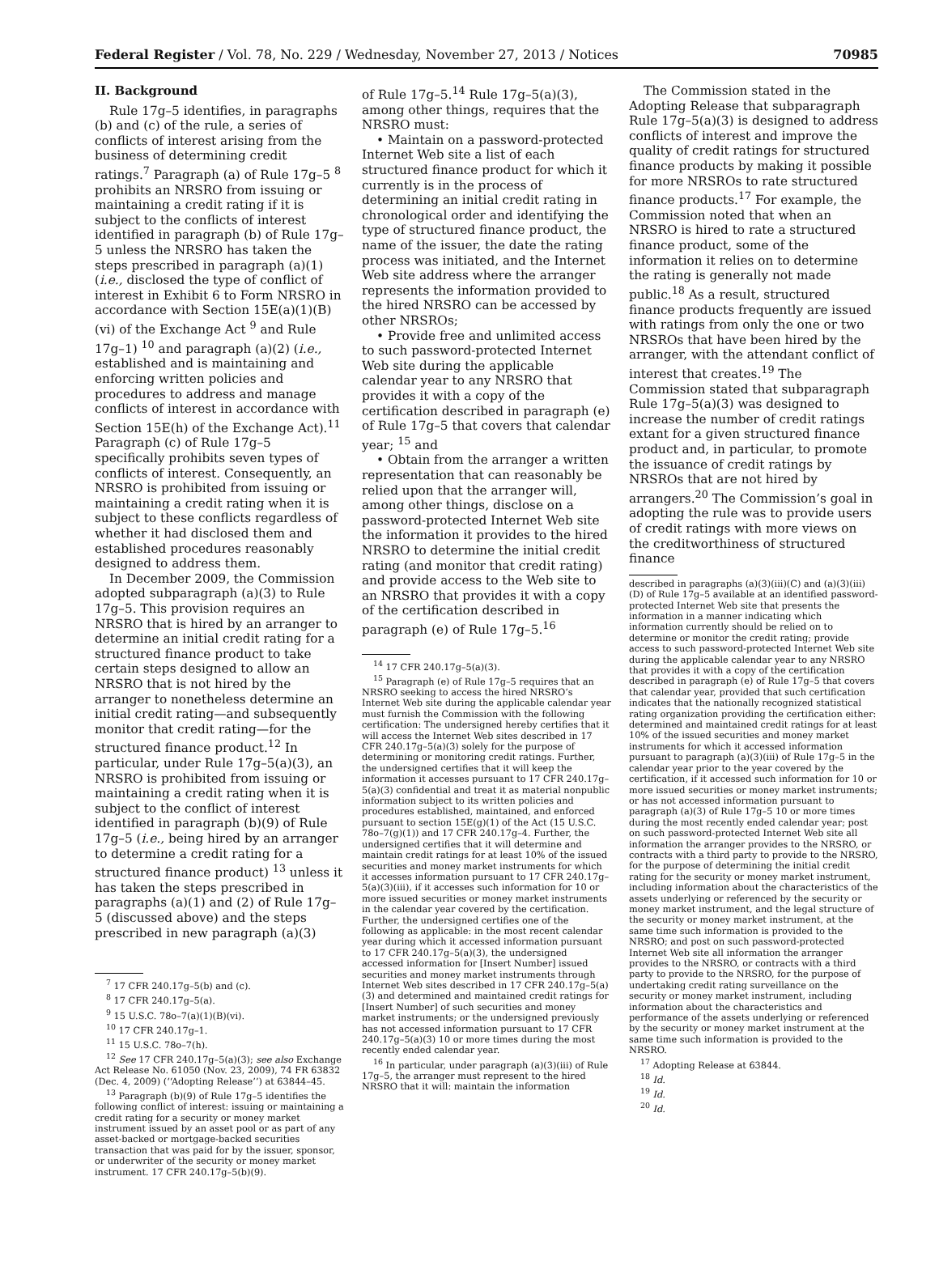Federal Register / Vol. 78, No. 229 / Wednesday, November 27, 2013 / Notices 70985
II. Background
Rule 17g–5 identifies, in paragraphs (b) and (c) of the rule, a series of conflicts of interest arising from the business of determining credit ratings.<sup>7</sup> Paragraph (a) of Rule 17g–5 <sup>8</sup> prohibits an NRSRO from issuing or maintaining a credit rating if it is subject to the conflicts of interest identified in paragraph (b) of Rule 17g–5 unless the NRSRO has taken the steps prescribed in paragraph (a)(1) (i.e., disclosed the type of conflict of interest in Exhibit 6 to Form NRSRO in accordance with Section 15E(a)(1)(B)(vi) of the Exchange Act <sup>9</sup> and Rule 17g–1) <sup>10</sup> and paragraph (a)(2) (i.e., established and is maintaining and enforcing written policies and procedures to address and manage conflicts of interest in accordance with Section 15E(h) of the Exchange Act).<sup>11</sup> Paragraph (c) of Rule 17g–5 specifically prohibits seven types of conflicts of interest. Consequently, an NRSRO is prohibited from issuing or maintaining a credit rating when it is subject to these conflicts regardless of whether it had disclosed them and established procedures reasonably designed to address them.
In December 2009, the Commission adopted subparagraph (a)(3) to Rule 17g–5. This provision requires an NRSRO that is hired by an arranger to determine an initial credit rating for a structured finance product to take certain steps designed to allow an NRSRO that is not hired by the arranger to nonetheless determine an initial credit rating—and subsequently monitor that credit rating—for the structured finance product.<sup>12</sup> In particular, under Rule 17g–5(a)(3), an NRSRO is prohibited from issuing or maintaining a credit rating when it is subject to the conflict of interest identified in paragraph (b)(9) of Rule 17g–5 (i.e., being hired by an arranger to determine a credit rating for a structured finance product) <sup>13</sup> unless it has taken the steps prescribed in paragraphs (a)(1) and (2) of Rule 17g–5 (discussed above) and the steps prescribed in new paragraph (a)(3)
<sup>7</sup> 17 CFR 240.17g–5(b) and (c).
<sup>8</sup> 17 CFR 240.17g–5(a).
<sup>9</sup> 15 U.S.C. 78o–7(a)(1)(B)(vi).
<sup>10</sup> 17 CFR 240.17g–1.
<sup>11</sup> 15 U.S.C. 78o–7(h).
<sup>12</sup> See 17 CFR 240.17g–5(a)(3); see also Exchange Act Release No. 61050 (Nov. 23, 2009), 74 FR 63832 (Dec. 4, 2009) (‘‘Adopting Release’’) at 63844–45.
<sup>13</sup> Paragraph (b)(9) of Rule 17g–5 identifies the following conflict of interest: issuing or maintaining a credit rating for a security or money market instrument issued by an asset pool or as part of any asset-backed or mortgage-backed securities transaction that was paid for by the issuer, sponsor, or underwriter of the security or money market instrument. 17 CFR 240.17g–5(b)(9).
of Rule 17g–5.<sup>14</sup> Rule 17g–5(a)(3), among other things, requires that the NRSRO must:
• Maintain on a password-protected Internet Web site a list of each structured finance product for which it currently is in the process of determining an initial credit rating in chronological order and identifying the type of structured finance product, the name of the issuer, the date the rating process was initiated, and the Internet Web site address where the arranger represents the information provided to the hired NRSRO can be accessed by other NRSROs;
• Provide free and unlimited access to such password-protected Internet Web site during the applicable calendar year to any NRSRO that provides it with a copy of the certification described in paragraph (e) of Rule 17g–5 that covers that calendar year; <sup>15</sup> and
• Obtain from the arranger a written representation that can reasonably be relied upon that the arranger will, among other things, disclose on a password-protected Internet Web site the information it provides to the hired NRSRO to determine the initial credit rating (and monitor that credit rating) and provide access to the Web site to an NRSRO that provides it with a copy of the certification described in paragraph (e) of Rule 17g–5.<sup>16</sup>
<sup>14</sup> 17 CFR 240.17g–5(a)(3).
<sup>15</sup> Paragraph (e) of Rule 17g–5 requires that an NRSRO seeking to access the hired NRSRO’s Internet Web site during the applicable calendar year must furnish the Commission with the following certification: The undersigned hereby certifies that it will access the Internet Web sites described in 17 CFR 240.17g–5(a)(3) solely for the purpose of determining or monitoring credit ratings. Further, the undersigned certifies that it will keep the information it accesses pursuant to 17 CFR 240.17g–5(a)(3) confidential and treat it as material nonpublic information subject to its written policies and procedures established, maintained, and enforced pursuant to section 15E(g)(1) of the Act (15 U.S.C. 78o–7(g)(1)) and 17 CFR 240.17g–4. Further, the undersigned certifies that it will determine and maintain credit ratings for at least 10% of the issued securities and money market instruments for which it accesses information pursuant to 17 CFR 240.17g–5(a)(3)(iii), if it accesses such information for 10 or more issued securities or money market instruments in the calendar year covered by the certification. Further, the undersigned certifies one of the following as applicable: in the most recent calendar year during which it accessed information pursuant to 17 CFR 240.17g–5(a)(3), the undersigned accessed information for [Insert Number] issued securities and money market instruments through Internet Web sites described in 17 CFR 240.17g–5(a)(3) and determined and maintained credit ratings for [Insert Number] of such securities and money market instruments; or the undersigned previously has not accessed information pursuant to 17 CFR 240.17g–5(a)(3) 10 or more times during the most recently ended calendar year.
<sup>16</sup> In particular, under paragraph (a)(3)(iii) of Rule 17g–5, the arranger must represent to the hired NRSRO that it will: maintain the information
The Commission stated in the Adopting Release that subparagraph Rule 17g–5(a)(3) is designed to address conflicts of interest and improve the quality of credit ratings for structured finance products by making it possible for more NRSROs to rate structured finance products.<sup>17</sup> For example, the Commission noted that when an NRSRO is hired to rate a structured finance product, some of the information it relies on to determine the rating is generally not made public.<sup>18</sup> As a result, structured finance products frequently are issued with ratings from only the one or two NRSROs that have been hired by the arranger, with the attendant conflict of interest that creates.<sup>19</sup> The Commission stated that subparagraph Rule 17g–5(a)(3) was designed to increase the number of credit ratings extant for a given structured finance product and, in particular, to promote the issuance of credit ratings by NRSROs that are not hired by arrangers.<sup>20</sup> The Commission’s goal in adopting the rule was to provide users of credit ratings with more views on the creditworthiness of structured finance
described in paragraphs (a)(3)(iii)(C) and (a)(3)(iii)(D) of Rule 17g–5 available at an identified password-protected Internet Web site that presents the information in a manner indicating which information currently should be relied on to determine or monitor the credit rating; provide access to such password-protected Internet Web site during the applicable calendar year to any NRSRO that provides it with a copy of the certification described in paragraph (e) of Rule 17g–5 that covers that calendar year, provided that such certification indicates that the nationally recognized statistical rating organization providing the certification either: determined and maintained credit ratings for at least 10% of the issued securities and money market instruments for which it accessed information pursuant to paragraph (a)(3)(iii) of Rule 17g–5 in the calendar year prior to the year covered by the certification, if it accessed such information for 10 or more issued securities or money market instruments; or has not accessed information pursuant to paragraph (a)(3) of Rule 17g–5 10 or more times during the most recently ended calendar year; post on such password-protected Internet Web site all information the arranger provides to the NRSRO, or contracts with a third party to provide to the NRSRO, for the purpose of determining the initial credit rating for the security or money market instrument, including information about the characteristics of the assets underlying or referenced by the security or money market instrument, and the legal structure of the security or money market instrument, at the same time such information is provided to the NRSRO; and post on such password-protected Internet Web site all information the arranger provides to the NRSRO, or contracts with a third party to provide to the NRSRO, for the purpose of undertaking credit rating surveillance on the security or money market instrument, including information about the characteristics and performance of the assets underlying or referenced by the security or money market instrument at the same time such information is provided to the NRSRO.
<sup>17</sup> Adopting Release at 63844.
<sup>18</sup> Id.
<sup>19</sup> Id.
<sup>20</sup> Id.